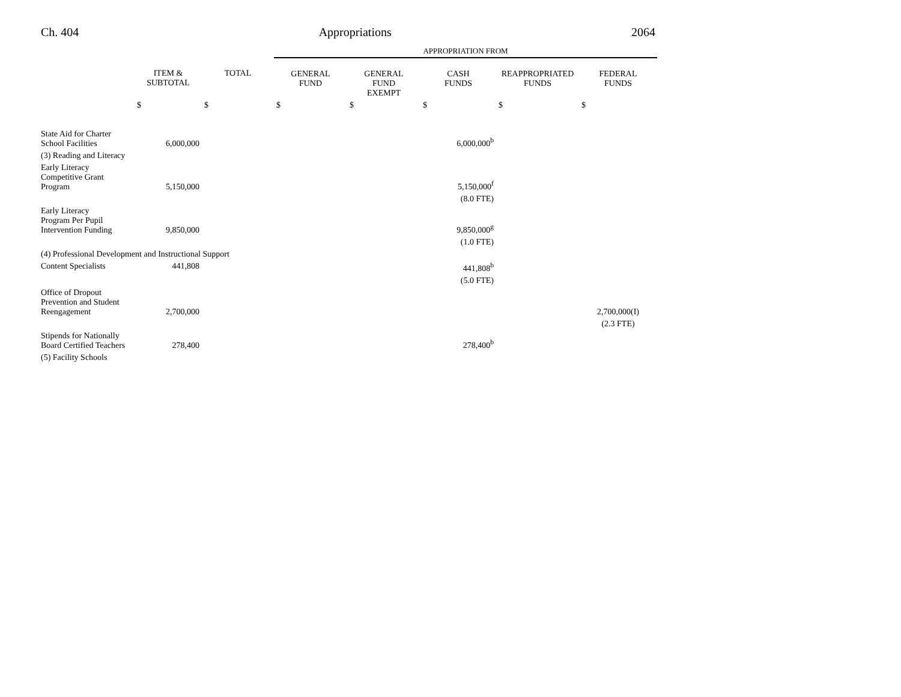Ch. 404 Appropriations 2064
| | | | APPROPRIATION FROM | | | | |
| | ITEM & SUBTOTAL | TOTAL | GENERAL FUND | GENERAL FUND EXEMPT | CASH FUNDS | REAPPROPRIATED FUNDS | FEDERAL FUNDS |
| | $ | $ | $ | $ | $ | $ | $ |
| State Aid for Charter School Facilities | 6,000,000 | | | | 6,000,000<sup>b</sup> | | |
| (3) Reading and Literacy | | | | | | | |
| Early Literacy Competitive Grant Program | 5,150,000 | | | | 5,150,000<sup>f</sup> | | |
| | | | | | (8.0 FTE) | | |
| Early Literacy Program Per Pupil Intervention Funding | 9,850,000 | | | | 9,850,000<sup>g</sup> | | |
| | | | | | (1.0 FTE) | | |
| (4) Professional Development and Instructional Support | | | | | | | |
| Content Specialists | 441,808 | | | | 441,808<sup>b</sup> | | |
| | | | | | (5.0 FTE) | | |
| Office of Dropout Prevention and Student Reengagement | 2,700,000 | | | | | | 2,700,000(I) |
| | | | | | | | (2.3 FTE) |
| Stipends for Nationally Board Certified Teachers | 278,400 | | | | 278,400<sup>b</sup> | | |
| (5) Facility Schools | | | | | | | |